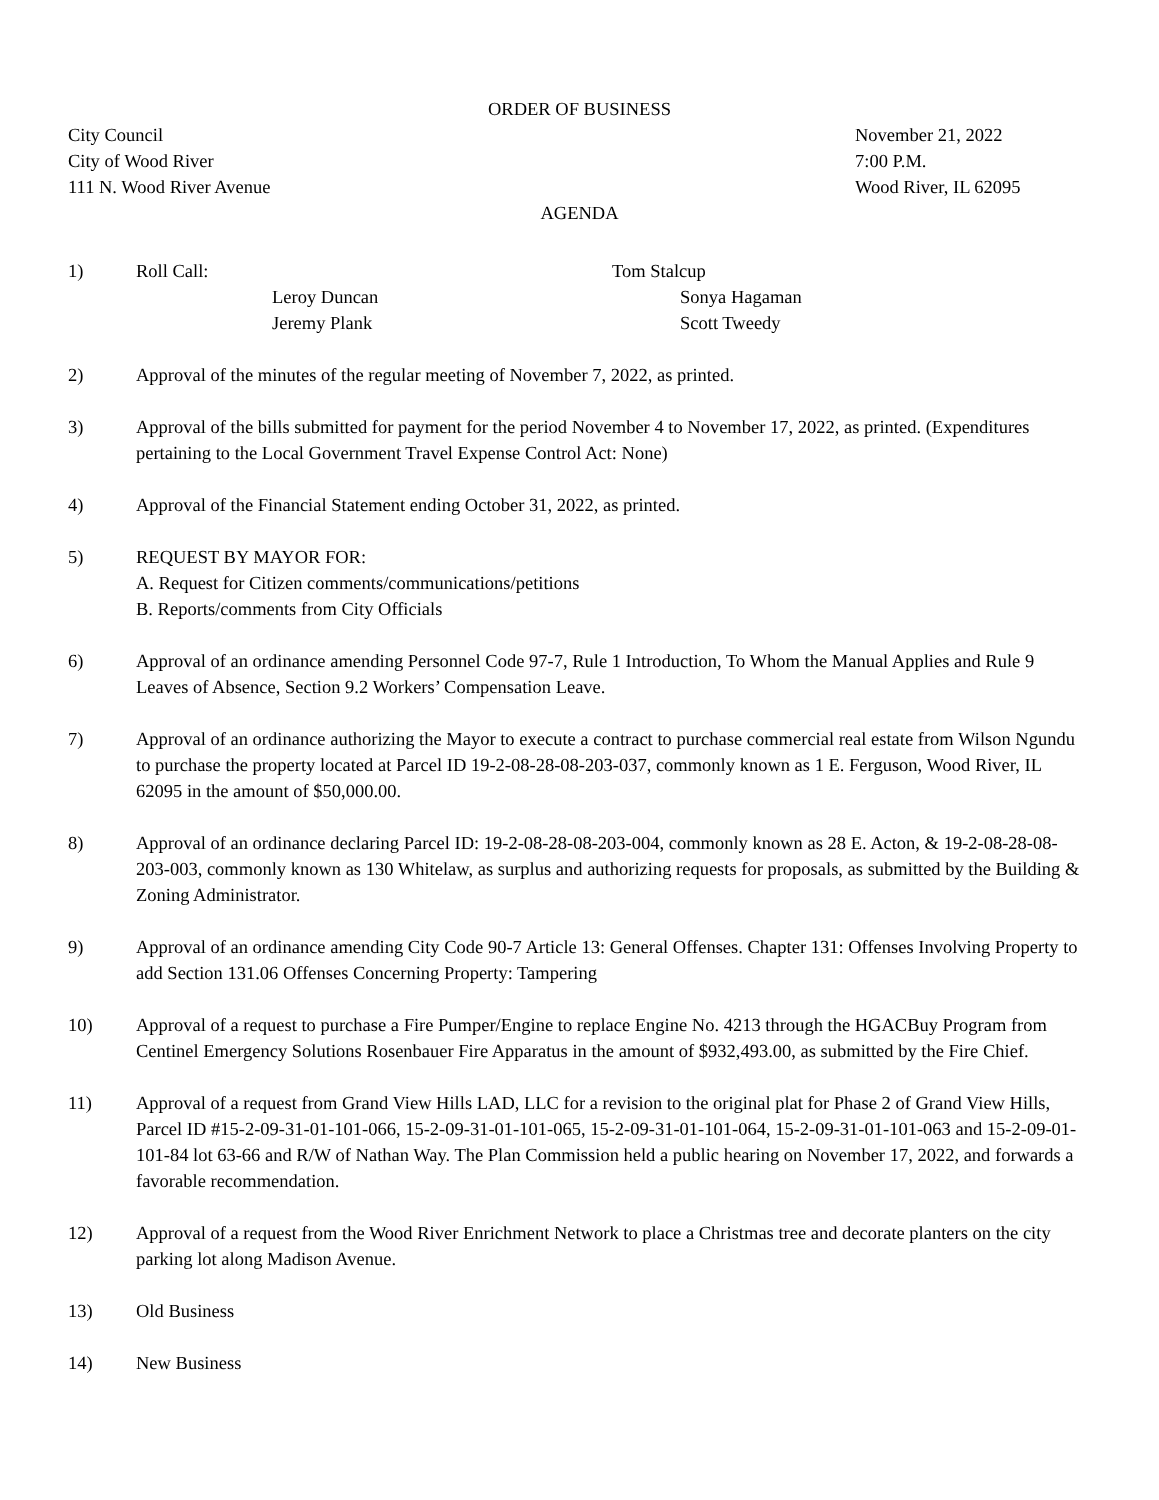ORDER OF BUSINESS
City Council
City of Wood River
111 N. Wood River Avenue
November 21, 2022
7:00 P.M.
Wood River, IL 62095
AGENDA
1) Roll Call:
Tom Stalcup
Leroy Duncan
Sonya Hagaman
Jeremy Plank
Scott Tweedy
2) Approval of the minutes of the regular meeting of November 7, 2022, as printed.
3) Approval of the bills submitted for payment for the period November 4 to November 17, 2022, as printed. (Expenditures pertaining to the Local Government Travel Expense Control Act: None)
4) Approval of the Financial Statement ending October 31, 2022, as printed.
5) REQUEST BY MAYOR FOR:
A. Request for Citizen comments/communications/petitions
B. Reports/comments from City Officials
6) Approval of an ordinance amending Personnel Code 97-7, Rule 1 Introduction, To Whom the Manual Applies and Rule 9 Leaves of Absence, Section 9.2 Workers’ Compensation Leave.
7) Approval of an ordinance authorizing the Mayor to execute a contract to purchase commercial real estate from Wilson Ngundu to purchase the property located at Parcel ID 19-2-08-28-08-203-037, commonly known as 1 E. Ferguson, Wood River, IL 62095 in the amount of $50,000.00.
8) Approval of an ordinance declaring Parcel ID: 19-2-08-28-08-203-004, commonly known as 28 E. Acton, & 19-2-08-28-08-203-003, commonly known as 130 Whitelaw, as surplus and authorizing requests for proposals, as submitted by the Building & Zoning Administrator.
9) Approval of an ordinance amending City Code 90-7 Article 13: General Offenses. Chapter 131: Offenses Involving Property to add Section 131.06 Offenses Concerning Property: Tampering
10) Approval of a request to purchase a Fire Pumper/Engine to replace Engine No. 4213 through the HGACBuy Program from Centinel Emergency Solutions Rosenbauer Fire Apparatus in the amount of $932,493.00, as submitted by the Fire Chief.
11) Approval of a request from Grand View Hills LAD, LLC for a revision to the original plat for Phase 2 of Grand View Hills, Parcel ID #15-2-09-31-01-101-066, 15-2-09-31-01-101-065, 15-2-09-31-01-101-064, 15-2-09-31-01-101-063 and 15-2-09-01-101-84 lot 63-66 and R/W of Nathan Way. The Plan Commission held a public hearing on November 17, 2022, and forwards a favorable recommendation.
12) Approval of a request from the Wood River Enrichment Network to place a Christmas tree and decorate planters on the city parking lot along Madison Avenue.
13) Old Business
14) New Business